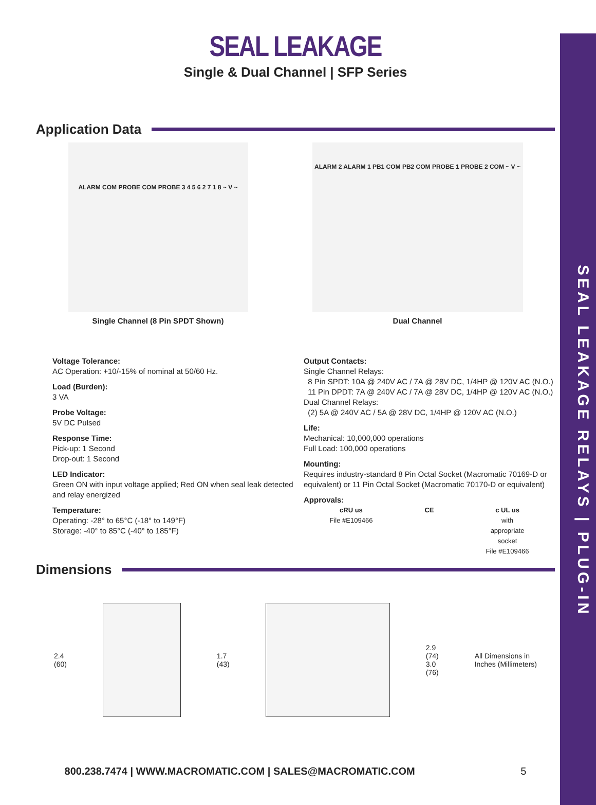SEAL LEAKAGE RELAYS | PLUG-IN
SEAL LEAKAGE
Single & Dual Channel | SFP Series
Application Data
ALARM COM PROBE COM PROBE 3 4 5 6 2 7 1 8 ~ V ~
Single Channel (8 Pin SPDT Shown)
ALARM 2 ALARM 1 PB1 COM PB2 COM PROBE 1 PROBE 2 COM ~ V ~
Dual Channel
Voltage Tolerance:
AC Operation: +10/-15% of nominal at 50/60 Hz.
Load (Burden):
3 VA
Probe Voltage:
5V DC Pulsed
Response Time:
Pick-up: 1 Second
Drop-out: 1 Second
LED Indicator:
Green ON with input voltage applied; Red ON when seal leak detected and relay energized
Temperature:
Operating: -28° to 65°C (-18° to 149°F)
Storage: -40° to 85°C (-40° to 185°F)
Output Contacts:
Single Channel Relays:
8 Pin SPDT: 10A @ 240V AC / 7A @ 28V DC, 1/4HP @ 120V AC (N.O.)
11 Pin DPDT: 7A @ 240V AC / 7A @ 28V DC, 1/4HP @ 120V AC (N.O.)
Dual Channel Relays:
(2) 5A @ 240V AC / 5A @ 28V DC, 1/4HP @ 120V AC (N.O.)
Life:
Mechanical: 10,000,000 operations
Full Load: 100,000 operations
Mounting:
Requires industry-standard 8 Pin Octal Socket (Macromatic 70169-D or equivalent) or 11 Pin Octal Socket (Macromatic 70170-D or equivalent)
Approvals:
cRU us
File #E109466
CE c UL us
with
appropriate
socket
File #E109466
Dimensions
2.4
(60)
1.7
(43)
2.9
(74)
3.0
(76)
All Dimensions in
Inches (Millimeters)
800.238.7474 | WWW.MACROMATIC.COM | SALES@MACROMATIC.COM 5